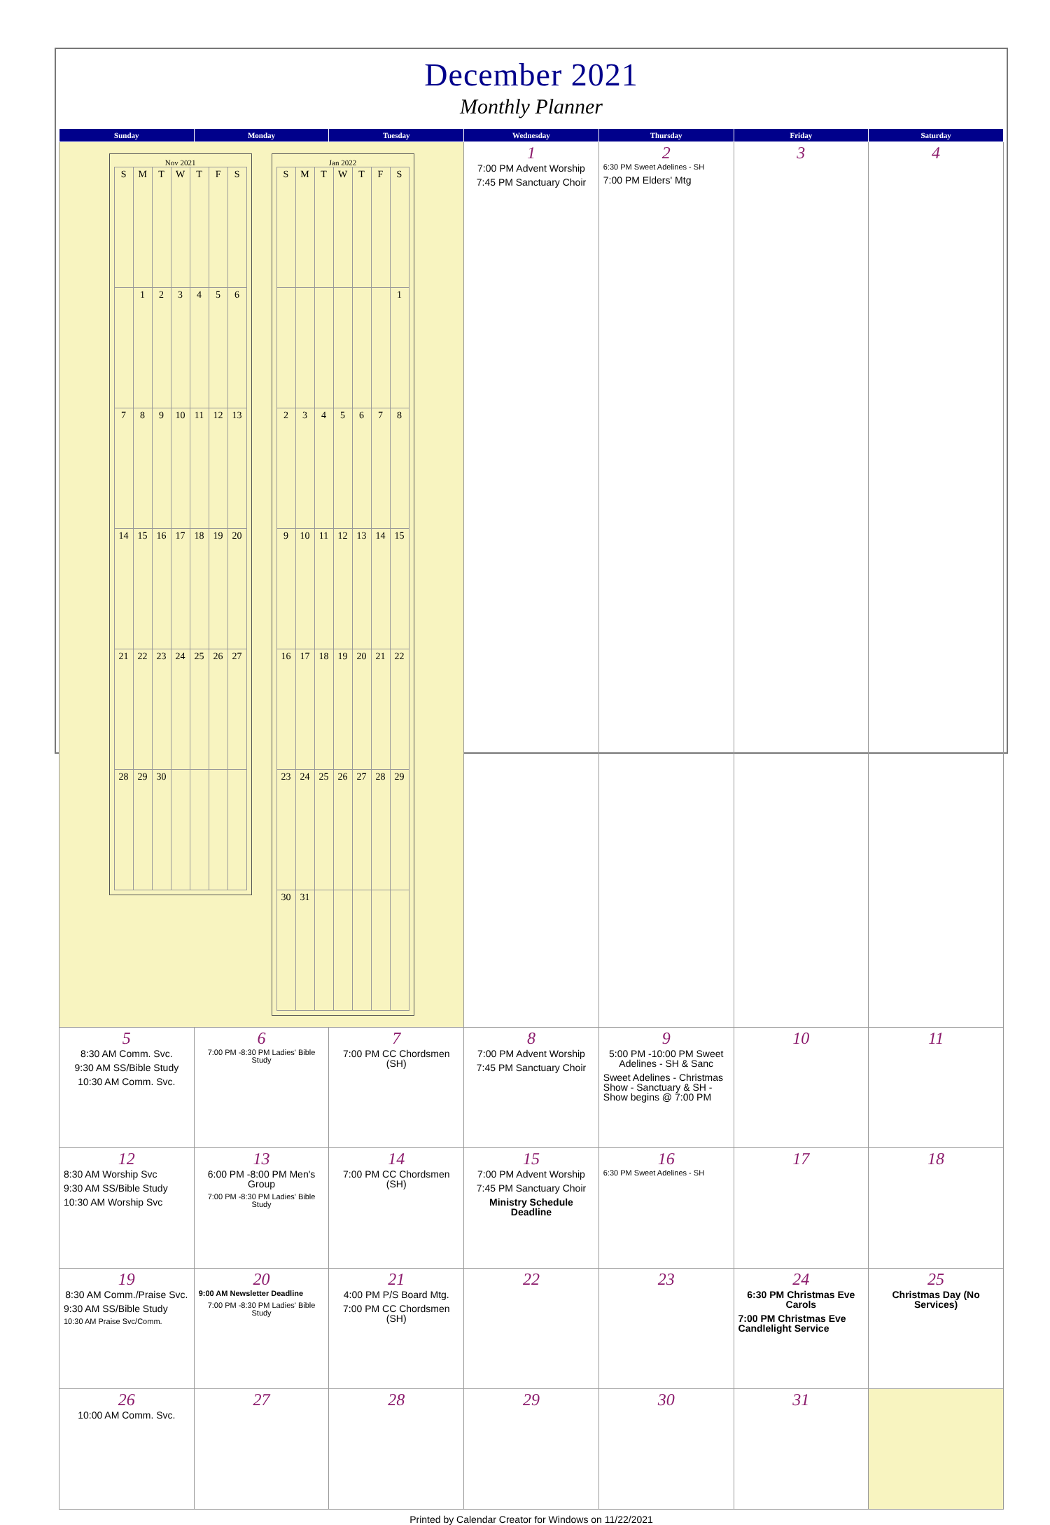December 2021
Monthly Planner
| Sunday | Monday | Tuesday | Wednesday | Thursday | Friday | Saturday |
| --- | --- | --- | --- | --- | --- | --- |
| Nov 2021 / S / M / T / W / T / F / S / / / 1 / 2 / 3 / 4 / 5 / 6 / / 7 / 8 / 9 / 10 / 11 / 12 / 13 / / 14 / 15 / 16 / 17 / 18 / 19 / 20 / / 21 / 22 / 23 / 24 / 25 / 26 / 27 / / 28 / 29 / 30 / / / / / Jan 2022 / S / M / T / W / T / F / S / / / / / / / / 1 / / 2 / 3 / 4 / 5 / 6 / 7 / 8 / / 9 / 10 / 11 / 12 / 13 / 14 / 15 / / 16 / 17 / 18 / 19 / 20 / 21 / 22 / / 23 / 24 / 25 / 26 / 27 / 28 / 29 / / 30 / 31 / / / / / / | | | 1 7:00 PM Advent Worship 7:45 PM Sanctuary Choir | 2 6:30 PM Sweet Adelines - SH 7:00 PM Elders' Mtg | 3 | 4 |
| 5 8:30 AM Comm. Svc. 9:30 AM SS/Bible Study 10:30 AM Comm. Svc. | 6 7:00 PM -8:30 PM Ladies' Bible Study | 7 7:00 PM CC Chordsmen (SH) | 8 7:00 PM Advent Worship 7:45 PM Sanctuary Choir | 9 5:00 PM -10:00 PM Sweet Adelines - SH & Sanc Sweet Adelines - Christmas Show - Sanctuary & SH - Show begins @ 7:00 PM | 10 | 11 |
| 12 8:30 AM Worship Svc 9:30 AM SS/Bible Study 10:30 AM Worship Svc | 13 6:00 PM -8:00 PM Men's Group 7:00 PM -8:30 PM Ladies' Bible Study | 14 7:00 PM CC Chordsmen (SH) | 15 7:00 PM Advent Worship 7:45 PM Sanctuary Choir Ministry Schedule Deadline | 16 6:30 PM Sweet Adelines - SH | 17 | 18 |
| 19 8:30 AM Comm./Praise Svc. 9:30 AM SS/Bible Study 10:30 AM Praise Svc/Comm. | 20 9:00 AM Newsletter Deadline 7:00 PM -8:30 PM Ladies' Bible Study | 21 4:00 PM P/S Board Mtg. 7:00 PM CC Chordsmen (SH) | 22 | 23 | 24 6:30 PM Christmas Eve Carols 7:00 PM Christmas Eve Candlelight Service | 25 Christmas Day (No Services) |
| 26 10:00 AM Comm. Svc. | 27 | 28 | 29 | 30 | 31 | |
Printed by Calendar Creator for Windows on 11/22/2021